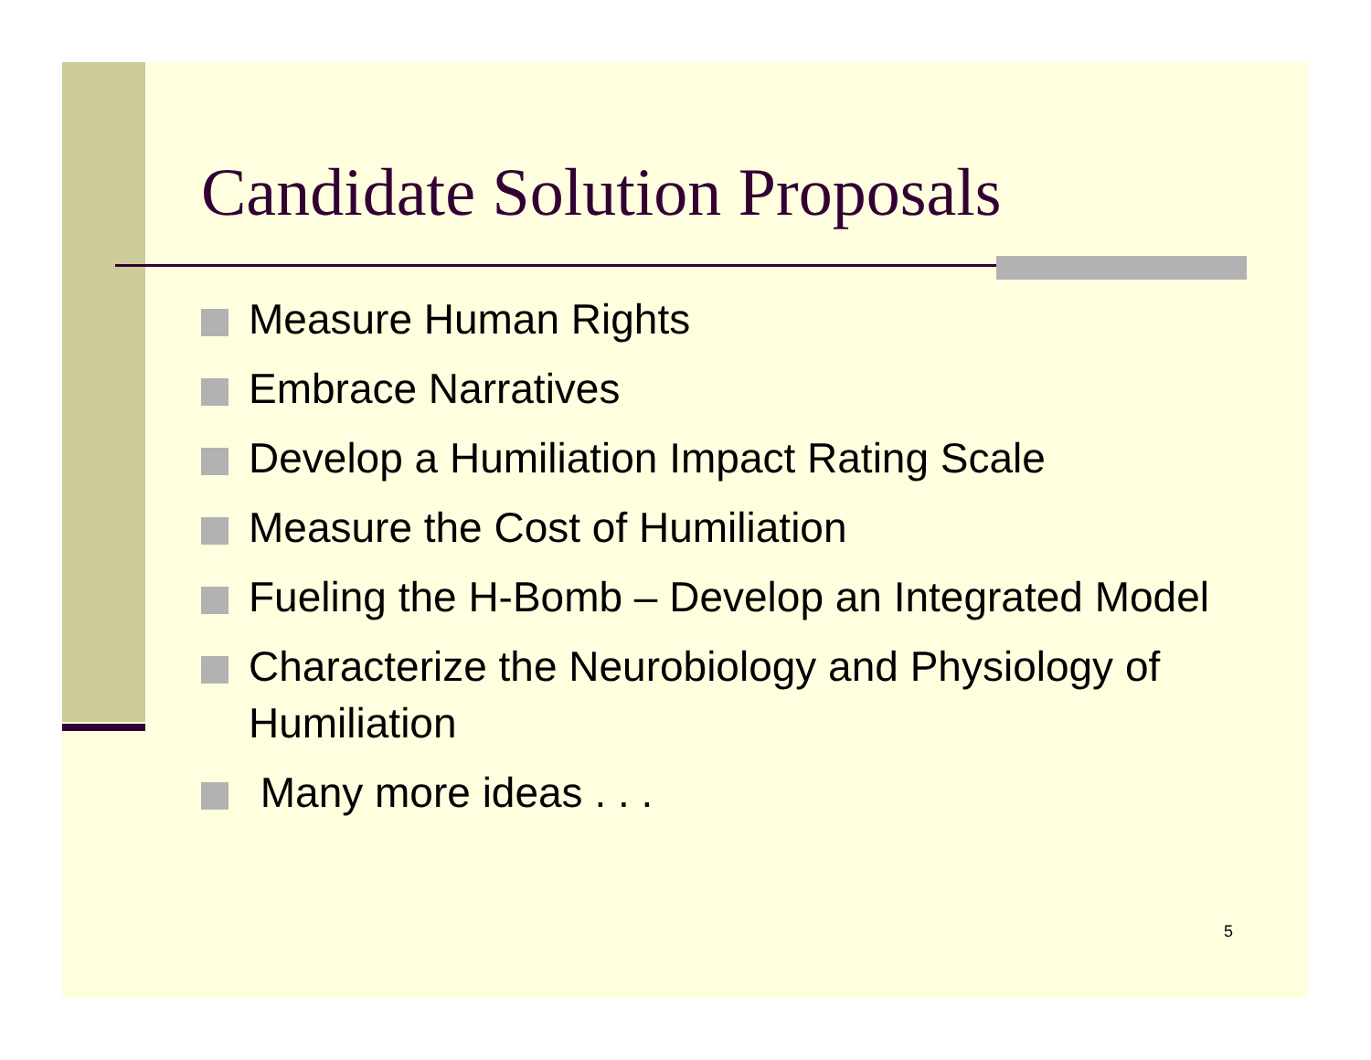Candidate Solution Proposals
Measure Human Rights
Embrace Narratives
Develop a Humiliation Impact Rating Scale
Measure the Cost of Humiliation
Fueling the H-Bomb – Develop an Integrated Model
Characterize the Neurobiology and Physiology of Humiliation
Many more ideas . . .
5